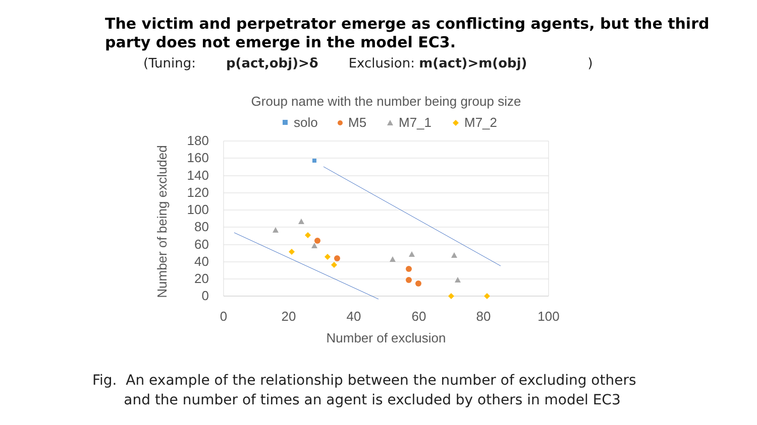The victim and perpetrator emerge as conflicting agents, but the third party does not emerge in the model EC3.
(Tuning: p(act,obj)>δ Exclusion: m(act)>m(obj) )
Group name with the number being group size
solo
M5
M7_1
M7_2
180
160
140
120
100
80
60
40
20
0
0
20
40
60
80
100
Number of exclusion
Number of being excluded
Fig. An example of the relationship between the number of excluding others
and the number of times an agent is excluded by others in model EC3